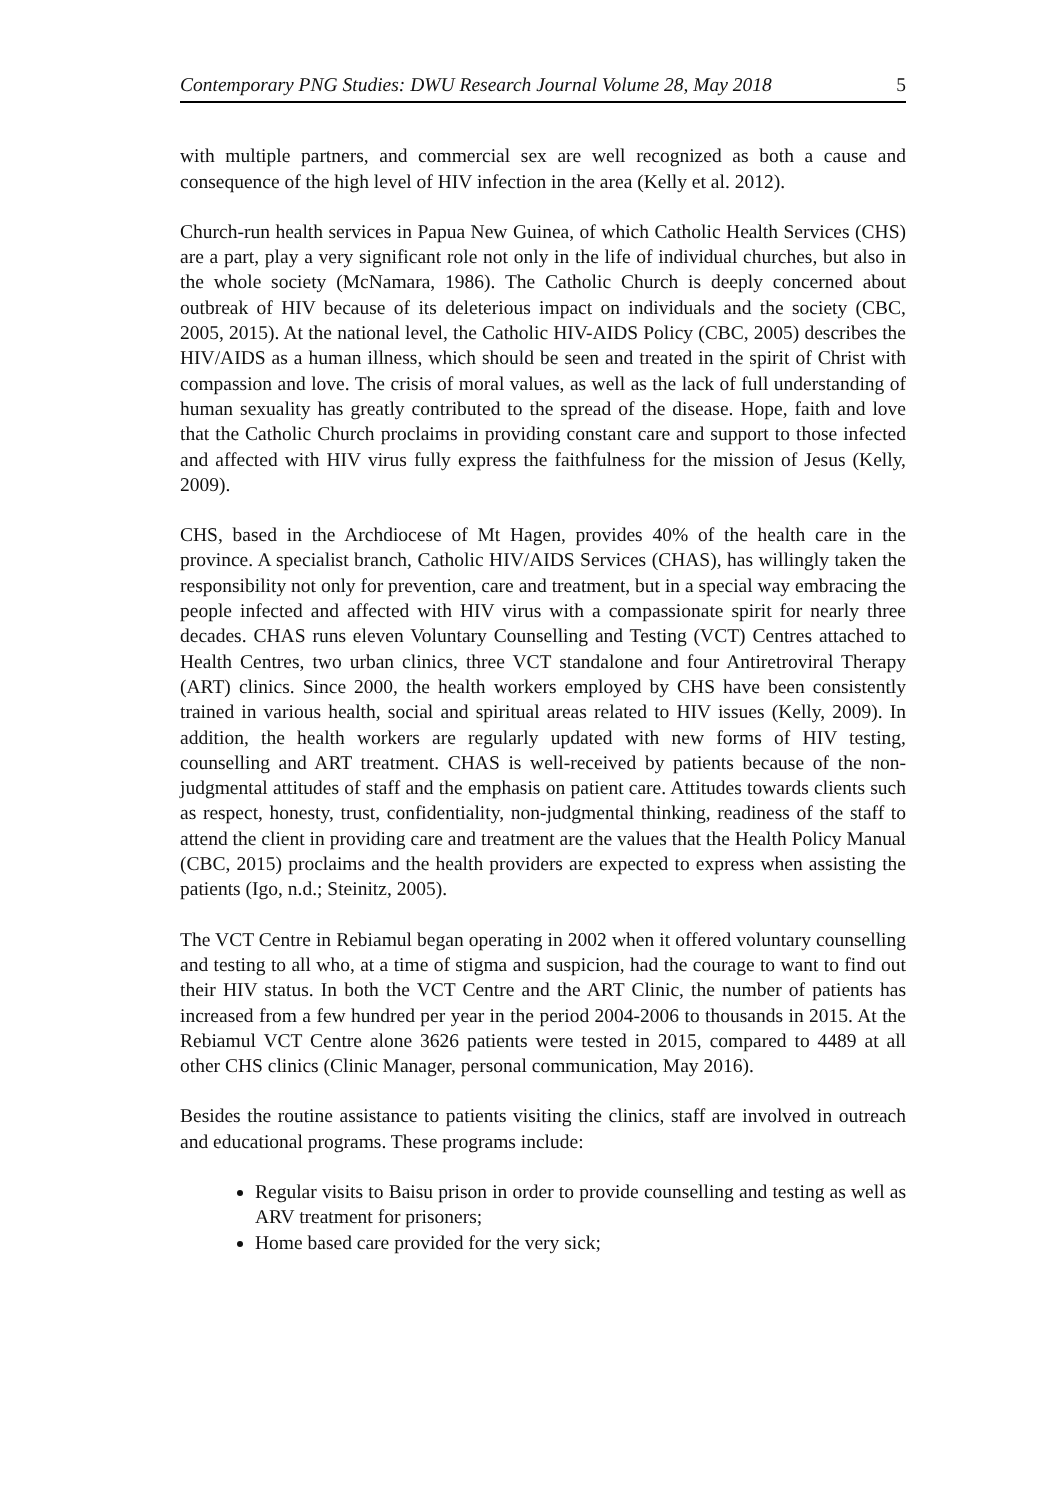Contemporary PNG Studies: DWU Research Journal Volume 28, May 2018 5
with multiple partners, and commercial sex are well recognized as both a cause and consequence of the high level of HIV infection in the area (Kelly et al. 2012).
Church-run health services in Papua New Guinea, of which Catholic Health Services (CHS) are a part, play a very significant role not only in the life of individual churches, but also in the whole society (McNamara, 1986). The Catholic Church is deeply concerned about outbreak of HIV because of its deleterious impact on individuals and the society (CBC, 2005, 2015). At the national level, the Catholic HIV-AIDS Policy (CBC, 2005) describes the HIV/AIDS as a human illness, which should be seen and treated in the spirit of Christ with compassion and love. The crisis of moral values, as well as the lack of full understanding of human sexuality has greatly contributed to the spread of the disease. Hope, faith and love that the Catholic Church proclaims in providing constant care and support to those infected and affected with HIV virus fully express the faithfulness for the mission of Jesus (Kelly, 2009).
CHS, based in the Archdiocese of Mt Hagen, provides 40% of the health care in the province. A specialist branch, Catholic HIV/AIDS Services (CHAS), has willingly taken the responsibility not only for prevention, care and treatment, but in a special way embracing the people infected and affected with HIV virus with a compassionate spirit for nearly three decades. CHAS runs eleven Voluntary Counselling and Testing (VCT) Centres attached to Health Centres, two urban clinics, three VCT standalone and four Antiretroviral Therapy (ART) clinics. Since 2000, the health workers employed by CHS have been consistently trained in various health, social and spiritual areas related to HIV issues (Kelly, 2009). In addition, the health workers are regularly updated with new forms of HIV testing, counselling and ART treatment. CHAS is well-received by patients because of the non-judgmental attitudes of staff and the emphasis on patient care. Attitudes towards clients such as respect, honesty, trust, confidentiality, non-judgmental thinking, readiness of the staff to attend the client in providing care and treatment are the values that the Health Policy Manual (CBC, 2015) proclaims and the health providers are expected to express when assisting the patients (Igo, n.d.; Steinitz, 2005).
The VCT Centre in Rebiamul began operating in 2002 when it offered voluntary counselling and testing to all who, at a time of stigma and suspicion, had the courage to want to find out their HIV status. In both the VCT Centre and the ART Clinic, the number of patients has increased from a few hundred per year in the period 2004-2006 to thousands in 2015. At the Rebiamul VCT Centre alone 3626 patients were tested in 2015, compared to 4489 at all other CHS clinics (Clinic Manager, personal communication, May 2016).
Besides the routine assistance to patients visiting the clinics, staff are involved in outreach and educational programs. These programs include:
Regular visits to Baisu prison in order to provide counselling and testing as well as ARV treatment for prisoners;
Home based care provided for the very sick;